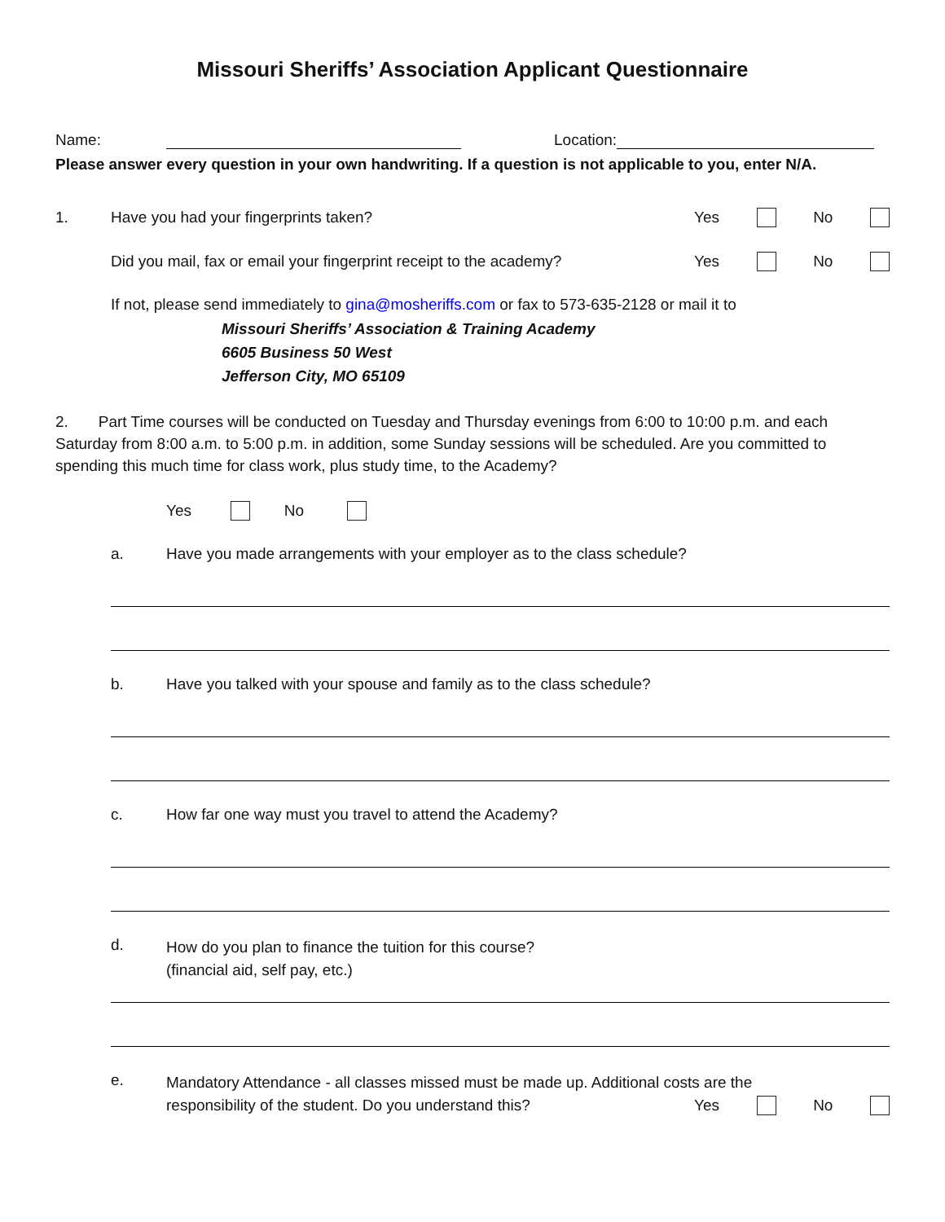Missouri Sheriffs’ Association Applicant Questionnaire
Name: Location:
Please answer every question in your own handwriting. If a question is not applicable to you, enter N/A.
1. Have you had your fingerprints taken? Yes No
Did you mail, fax or email your fingerprint receipt to the academy? Yes No
If not, please send immediately to gina@mosheriffs.com or fax to 573-635-2128 or mail it to
Missouri Sheriffs’ Association & Training Academy
6605 Business 50 West
Jefferson City, MO 65109
2. Part Time courses will be conducted on Tuesday and Thursday evenings from 6:00 to 10:00 p.m. and each Saturday from 8:00 a.m. to 5:00 p.m. in addition, some Sunday sessions will be scheduled. Are you committed to spending this much time for class work, plus study time, to the Academy?
Yes No
a. Have you made arrangements with your employer as to the class schedule?
b. Have you talked with your spouse and family as to the class schedule?
c. How far one way must you travel to attend the Academy?
d. How do you plan to finance the tuition for this course?
(financial aid, self pay, etc.)
e.
Mandatory Attendance - all classes missed must be made up. Additional costs are the
responsibility of the student. Do you understand this? Yes No